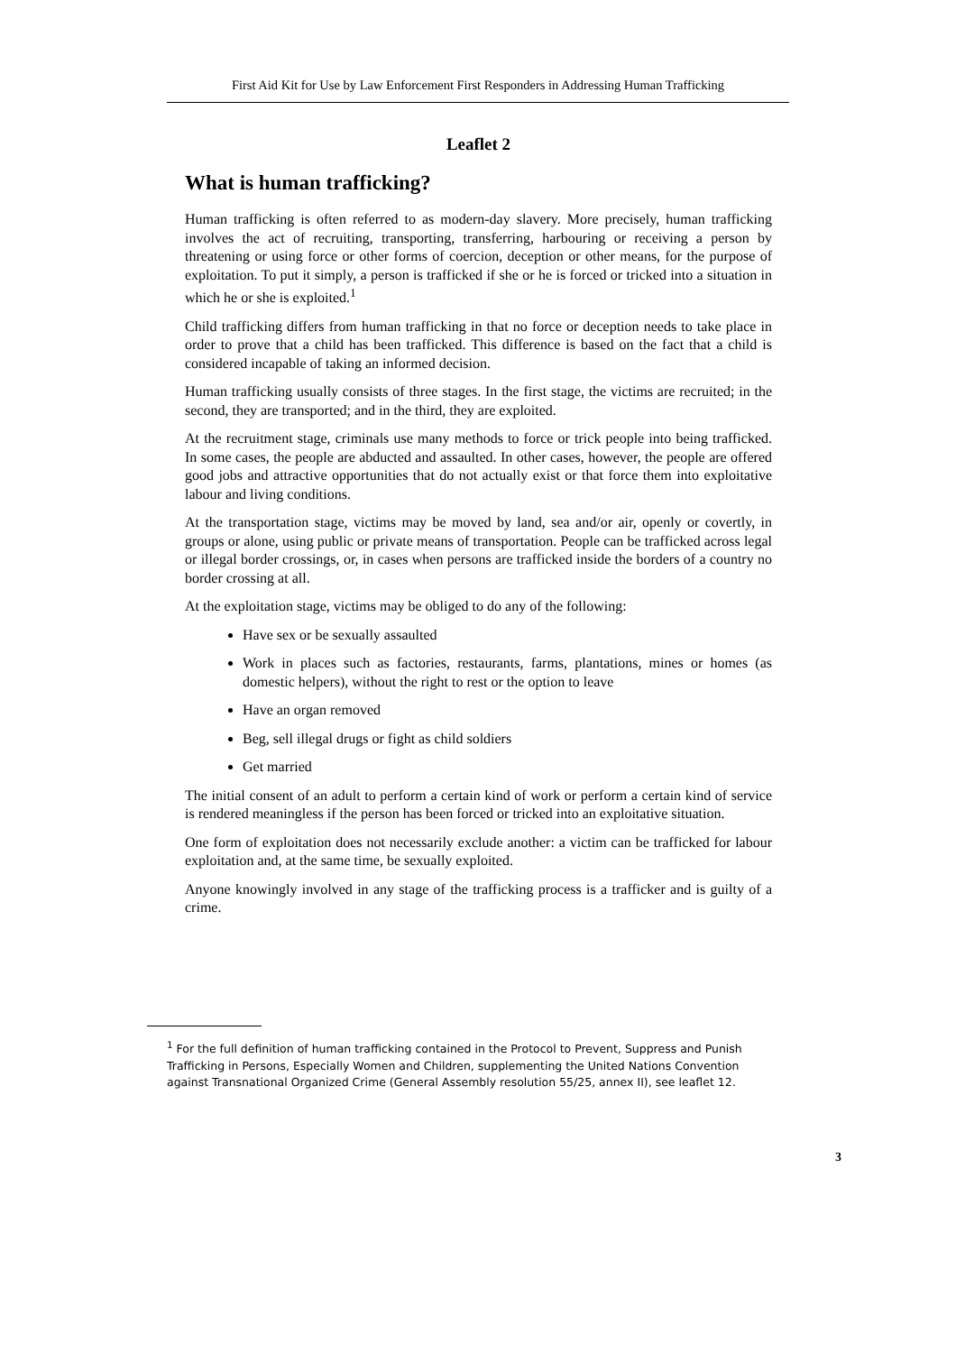First Aid Kit for Use by Law Enforcement First Responders in Addressing Human Trafficking
Leaflet 2
What is human trafficking?
Human trafficking is often referred to as modern-day slavery. More precisely, human trafficking involves the act of recruiting, transporting, transferring, harbouring or receiving a person by threatening or using force or other forms of coercion, deception or other means, for the purpose of exploitation. To put it simply, a person is trafficked if she or he is forced or tricked into a situation in which he or she is exploited.<sup>1</sup>
Child trafficking differs from human trafficking in that no force or deception needs to take place in order to prove that a child has been trafficked. This difference is based on the fact that a child is considered incapable of taking an informed decision.
Human trafficking usually consists of three stages. In the first stage, the victims are recruited; in the second, they are transported; and in the third, they are exploited.
At the recruitment stage, criminals use many methods to force or trick people into being trafficked. In some cases, the people are abducted and assaulted. In other cases, however, the people are offered good jobs and attractive opportunities that do not actually exist or that force them into exploitative labour and living conditions.
At the transportation stage, victims may be moved by land, sea and/or air, openly or covertly, in groups or alone, using public or private means of transportation. People can be trafficked across legal or illegal border crossings, or, in cases when persons are trafficked inside the borders of a country no border crossing at all.
At the exploitation stage, victims may be obliged to do any of the following:
Have sex or be sexually assaulted
Work in places such as factories, restaurants, farms, plantations, mines or homes (as domestic helpers), without the right to rest or the option to leave
Have an organ removed
Beg, sell illegal drugs or fight as child soldiers
Get married
The initial consent of an adult to perform a certain kind of work or perform a certain kind of service is rendered meaningless if the person has been forced or tricked into an exploitative situation.
One form of exploitation does not necessarily exclude another: a victim can be trafficked for labour exploitation and, at the same time, be sexually exploited.
Anyone knowingly involved in any stage of the trafficking process is a trafficker and is guilty of a crime.
<sup>1</sup> For the full definition of human trafficking contained in the Protocol to Prevent, Suppress and Punish Trafficking in Persons, Especially Women and Children, supplementing the United Nations Convention against Transnational Organized Crime (General Assembly resolution 55/25, annex II), see leaflet 12.
3